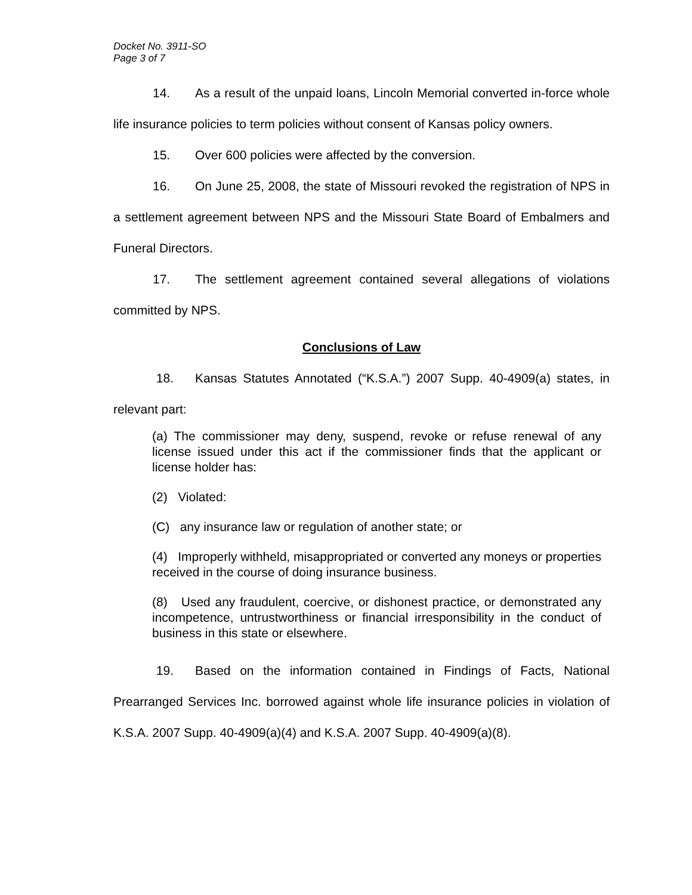Docket No. 3911-SO
Page 3 of 7
14. As a result of the unpaid loans, Lincoln Memorial converted in-force whole life insurance policies to term policies without consent of Kansas policy owners.
15. Over 600 policies were affected by the conversion.
16. On June 25, 2008, the state of Missouri revoked the registration of NPS in a settlement agreement between NPS and the Missouri State Board of Embalmers and Funeral Directors.
17. The settlement agreement contained several allegations of violations committed by NPS.
Conclusions of Law
18. Kansas Statutes Annotated (“K.S.A.”) 2007 Supp. 40-4909(a) states, in relevant part:
(a) The commissioner may deny, suspend, revoke or refuse renewal of any license issued under this act if the commissioner finds that the applicant or license holder has:
(2) Violated:
(C) any insurance law or regulation of another state; or
(4) Improperly withheld, misappropriated or converted any moneys or properties received in the course of doing insurance business.
(8) Used any fraudulent, coercive, or dishonest practice, or demonstrated any incompetence, untrustworthiness or financial irresponsibility in the conduct of business in this state or elsewhere.
19. Based on the information contained in Findings of Facts, National Prearranged Services Inc. borrowed against whole life insurance policies in violation of K.S.A. 2007 Supp. 40-4909(a)(4) and K.S.A. 2007 Supp. 40-4909(a)(8).